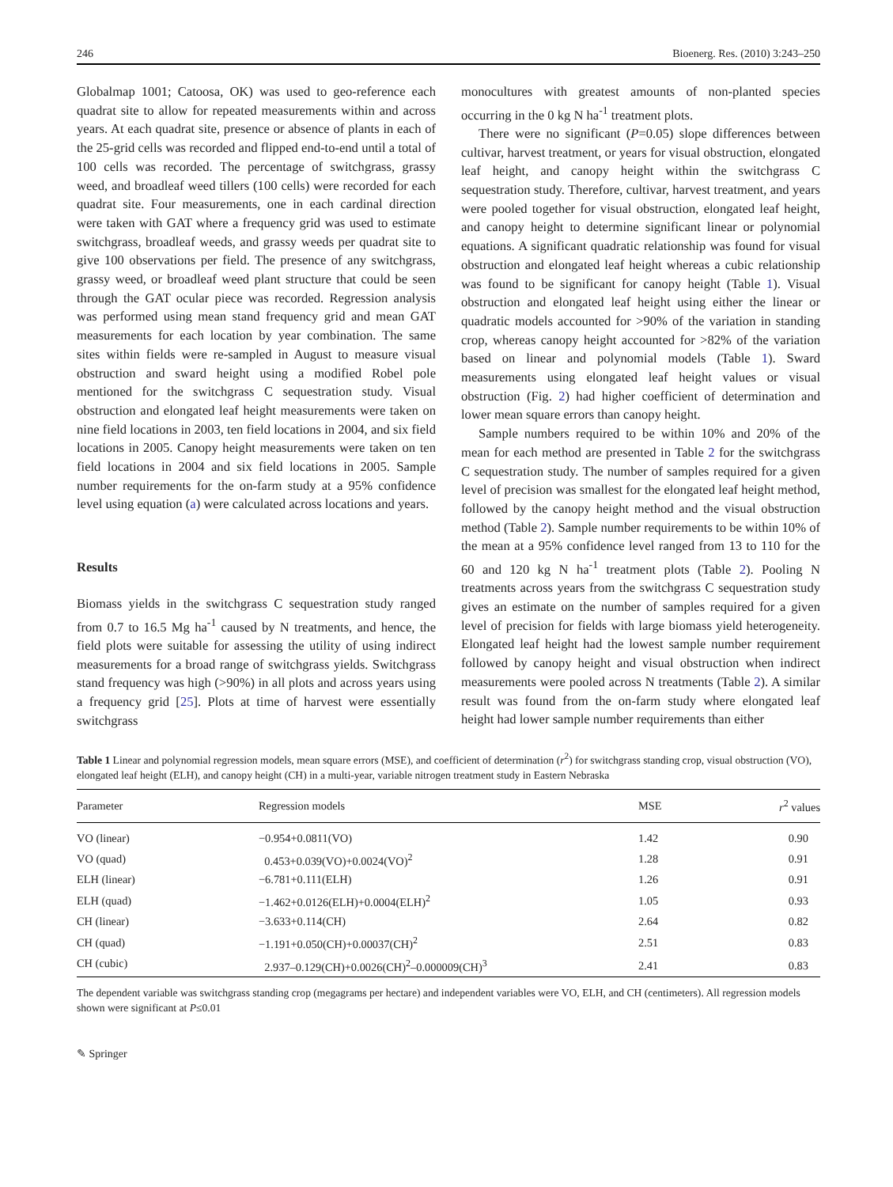246 Bioenerg. Res. (2010) 3:243–250
Globalmap 1001; Catoosa, OK) was used to geo-reference each quadrat site to allow for repeated measurements within and across years. At each quadrat site, presence or absence of plants in each of the 25-grid cells was recorded and flipped end-to-end until a total of 100 cells was recorded. The percentage of switchgrass, grassy weed, and broadleaf weed tillers (100 cells) were recorded for each quadrat site. Four measurements, one in each cardinal direction were taken with GAT where a frequency grid was used to estimate switchgrass, broadleaf weeds, and grassy weeds per quadrat site to give 100 observations per field. The presence of any switchgrass, grassy weed, or broadleaf weed plant structure that could be seen through the GAT ocular piece was recorded. Regression analysis was performed using mean stand frequency grid and mean GAT measurements for each location by year combination. The same sites within fields were re-sampled in August to measure visual obstruction and sward height using a modified Robel pole mentioned for the switchgrass C sequestration study. Visual obstruction and elongated leaf height measurements were taken on nine field locations in 2003, ten field locations in 2004, and six field locations in 2005. Canopy height measurements were taken on ten field locations in 2004 and six field locations in 2005. Sample number requirements for the on-farm study at a 95% confidence level using equation (a) were calculated across locations and years.
Results
Biomass yields in the switchgrass C sequestration study ranged from 0.7 to 16.5 Mg ha<sup>-1</sup> caused by N treatments, and hence, the field plots were suitable for assessing the utility of using indirect measurements for a broad range of switchgrass yields. Switchgrass stand frequency was high (>90%) in all plots and across years using a frequency grid [25]. Plots at time of harvest were essentially switchgrass
monocultures with greatest amounts of non-planted species occurring in the 0 kg N ha<sup>-1</sup> treatment plots.
There were no significant (P=0.05) slope differences between cultivar, harvest treatment, or years for visual obstruction, elongated leaf height, and canopy height within the switchgrass C sequestration study. Therefore, cultivar, harvest treatment, and years were pooled together for visual obstruction, elongated leaf height, and canopy height to determine significant linear or polynomial equations. A significant quadratic relationship was found for visual obstruction and elongated leaf height whereas a cubic relationship was found to be significant for canopy height (Table 1). Visual obstruction and elongated leaf height using either the linear or quadratic models accounted for >90% of the variation in standing crop, whereas canopy height accounted for >82% of the variation based on linear and polynomial models (Table 1). Sward measurements using elongated leaf height values or visual obstruction (Fig. 2) had higher coefficient of determination and lower mean square errors than canopy height.
Sample numbers required to be within 10% and 20% of the mean for each method are presented in Table 2 for the switchgrass C sequestration study. The number of samples required for a given level of precision was smallest for the elongated leaf height method, followed by the canopy height method and the visual obstruction method (Table 2). Sample number requirements to be within 10% of the mean at a 95% confidence level ranged from 13 to 110 for the 60 and 120 kg N ha<sup>-1</sup> treatment plots (Table 2). Pooling N treatments across years from the switchgrass C sequestration study gives an estimate on the number of samples required for a given level of precision for fields with large biomass yield heterogeneity. Elongated leaf height had the lowest sample number requirement followed by canopy height and visual obstruction when indirect measurements were pooled across N treatments (Table 2). A similar result was found from the on-farm study where elongated leaf height had lower sample number requirements than either
Table 1 Linear and polynomial regression models, mean square errors (MSE), and coefficient of determination (r<sup>2</sup>) for switchgrass standing crop, visual obstruction (VO), elongated leaf height (ELH), and canopy height (CH) in a multi-year, variable nitrogen treatment study in Eastern Nebraska
| Parameter | Regression models | MSE | r<sup>2</sup> values |
| --- | --- | --- | --- |
| VO (linear) | −0.954+0.0811(VO) | 1.42 | 0.90 |
| VO (quad) | 0.453+0.039(VO)+0.0024(VO)<sup>2</sup> | 1.28 | 0.91 |
| ELH (linear) | −6.781+0.111(ELH) | 1.26 | 0.91 |
| ELH (quad) | −1.462+0.0126(ELH)+0.0004(ELH)<sup>2</sup> | 1.05 | 0.93 |
| CH (linear) | −3.633+0.114(CH) | 2.64 | 0.82 |
| CH (quad) | −1.191+0.050(CH)+0.00037(CH)<sup>2</sup> | 2.51 | 0.83 |
| CH (cubic) | 2.937–0.129(CH)+0.0026(CH)<sup>2</sup>–0.000009(CH)<sup>3</sup> | 2.41 | 0.83 |
The dependent variable was switchgrass standing crop (megagrams per hectare) and independent variables were VO, ELH, and CH (centimeters). All regression models shown were significant at P≤0.01
✎ Springer